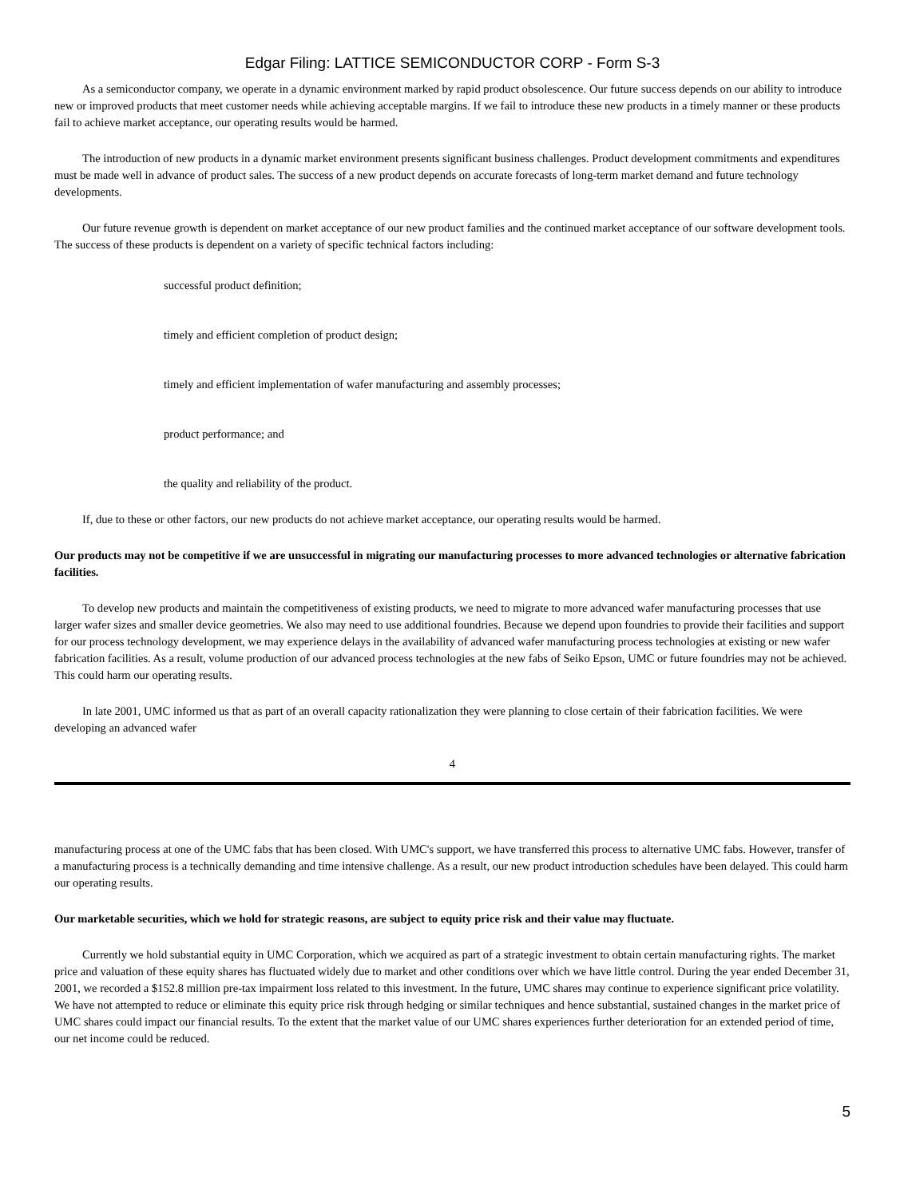Edgar Filing: LATTICE SEMICONDUCTOR CORP - Form S-3
As a semiconductor company, we operate in a dynamic environment marked by rapid product obsolescence. Our future success depends on our ability to introduce new or improved products that meet customer needs while achieving acceptable margins. If we fail to introduce these new products in a timely manner or these products fail to achieve market acceptance, our operating results would be harmed.
The introduction of new products in a dynamic market environment presents significant business challenges. Product development commitments and expenditures must be made well in advance of product sales. The success of a new product depends on accurate forecasts of long-term market demand and future technology developments.
Our future revenue growth is dependent on market acceptance of our new product families and the continued market acceptance of our software development tools. The success of these products is dependent on a variety of specific technical factors including:
successful product definition;
timely and efficient completion of product design;
timely and efficient implementation of wafer manufacturing and assembly processes;
product performance; and
the quality and reliability of the product.
If, due to these or other factors, our new products do not achieve market acceptance, our operating results would be harmed.
Our products may not be competitive if we are unsuccessful in migrating our manufacturing processes to more advanced technologies or alternative fabrication facilities.
To develop new products and maintain the competitiveness of existing products, we need to migrate to more advanced wafer manufacturing processes that use larger wafer sizes and smaller device geometries. We also may need to use additional foundries. Because we depend upon foundries to provide their facilities and support for our process technology development, we may experience delays in the availability of advanced wafer manufacturing process technologies at existing or new wafer fabrication facilities. As a result, volume production of our advanced process technologies at the new fabs of Seiko Epson, UMC or future foundries may not be achieved. This could harm our operating results.
In late 2001, UMC informed us that as part of an overall capacity rationalization they were planning to close certain of their fabrication facilities. We were developing an advanced wafer
4
manufacturing process at one of the UMC fabs that has been closed. With UMC's support, we have transferred this process to alternative UMC fabs. However, transfer of a manufacturing process is a technically demanding and time intensive challenge. As a result, our new product introduction schedules have been delayed. This could harm our operating results.
Our marketable securities, which we hold for strategic reasons, are subject to equity price risk and their value may fluctuate.
Currently we hold substantial equity in UMC Corporation, which we acquired as part of a strategic investment to obtain certain manufacturing rights. The market price and valuation of these equity shares has fluctuated widely due to market and other conditions over which we have little control. During the year ended December 31, 2001, we recorded a $152.8 million pre-tax impairment loss related to this investment. In the future, UMC shares may continue to experience significant price volatility. We have not attempted to reduce or eliminate this equity price risk through hedging or similar techniques and hence substantial, sustained changes in the market price of UMC shares could impact our financial results. To the extent that the market value of our UMC shares experiences further deterioration for an extended period of time, our net income could be reduced.
5